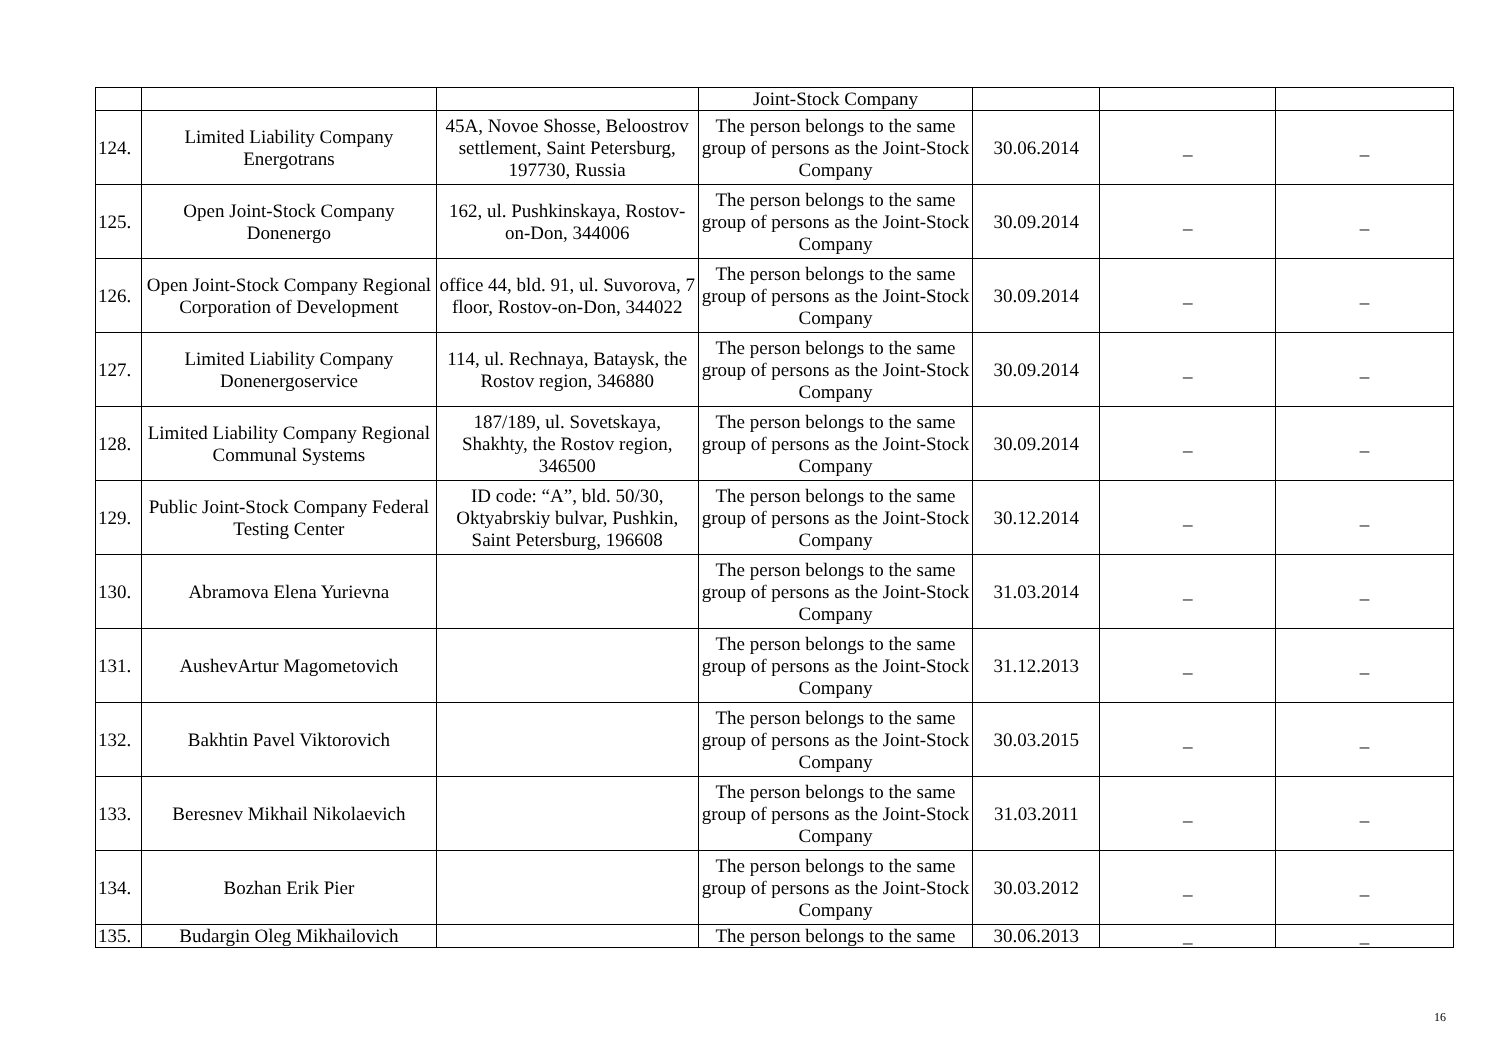| | | | Joint-Stock Company | | | |
| 124. | Limited Liability Company Energotrans | 45A, Novoe Shosse, Beloostrov settlement, Saint Petersburg, 197730, Russia | The person belongs to the same group of persons as the Joint-Stock Company | 30.06.2014 | _ | _ |
| 125. | Open Joint-Stock Company Donenergo | 162, ul. Pushkinskaya, Rostov-on-Don, 344006 | The person belongs to the same group of persons as the Joint-Stock Company | 30.09.2014 | _ | _ |
| 126. | Open Joint-Stock Company Regional Corporation of Development | office 44, bld. 91, ul. Suvorova, 7 floor, Rostov-on-Don, 344022 | The person belongs to the same group of persons as the Joint-Stock Company | 30.09.2014 | _ | _ |
| 127. | Limited Liability Company Donenergoservice | 114, ul. Rechnaya, Bataysk, the Rostov region, 346880 | The person belongs to the same group of persons as the Joint-Stock Company | 30.09.2014 | _ | _ |
| 128. | Limited Liability Company Regional Communal Systems | 187/189, ul. Sovetskaya, Shakhty, the Rostov region, 346500 | The person belongs to the same group of persons as the Joint-Stock Company | 30.09.2014 | _ | _ |
| 129. | Public Joint-Stock Company Federal Testing Center | ID code: “A”, bld. 50/30, Oktyabrskiy bulvar, Pushkin, Saint Petersburg, 196608 | The person belongs to the same group of persons as the Joint-Stock Company | 30.12.2014 | _ | _ |
| 130. | Abramova Elena Yurievna | | The person belongs to the same group of persons as the Joint-Stock Company | 31.03.2014 | _ | _ |
| 131. | AushevArtur Magometovich | | The person belongs to the same group of persons as the Joint-Stock Company | 31.12.2013 | _ | _ |
| 132. | Bakhtin Pavel Viktorovich | | The person belongs to the same group of persons as the Joint-Stock Company | 30.03.2015 | _ | _ |
| 133. | Beresnev Mikhail Nikolaevich | | The person belongs to the same group of persons as the Joint-Stock Company | 31.03.2011 | _ | _ |
| 134. | Bozhan Erik Pier | | The person belongs to the same group of persons as the Joint-Stock Company | 30.03.2012 | _ | _ |
| 135. | Budargin Oleg Mikhailovich | | The person belongs to the same | 30.06.2013 | _ | _ |
16